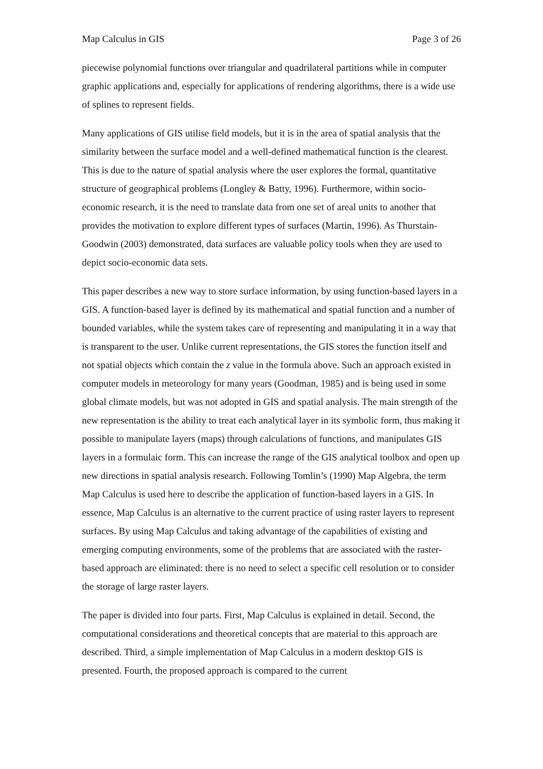Map Calculus in GIS Page 3 of 26
piecewise polynomial functions over triangular and quadrilateral partitions while in computer graphic applications and, especially for applications of rendering algorithms, there is a wide use of splines to represent fields.
Many applications of GIS utilise field models, but it is in the area of spatial analysis that the similarity between the surface model and a well-defined mathematical function is the clearest. This is due to the nature of spatial analysis where the user explores the formal, quantitative structure of geographical problems (Longley & Batty, 1996). Furthermore, within socio-economic research, it is the need to translate data from one set of areal units to another that provides the motivation to explore different types of surfaces (Martin, 1996). As Thurstain-Goodwin (2003) demonstrated, data surfaces are valuable policy tools when they are used to depict socio-economic data sets.
This paper describes a new way to store surface information, by using function-based layers in a GIS. A function-based layer is defined by its mathematical and spatial function and a number of bounded variables, while the system takes care of representing and manipulating it in a way that is transparent to the user. Unlike current representations, the GIS stores the function itself and not spatial objects which contain the z value in the formula above. Such an approach existed in computer models in meteorology for many years (Goodman, 1985) and is being used in some global climate models, but was not adopted in GIS and spatial analysis. The main strength of the new representation is the ability to treat each analytical layer in its symbolic form, thus making it possible to manipulate layers (maps) through calculations of functions, and manipulates GIS layers in a formulaic form. This can increase the range of the GIS analytical toolbox and open up new directions in spatial analysis research. Following Tomlin’s (1990) Map Algebra, the term Map Calculus is used here to describe the application of function-based layers in a GIS. In essence, Map Calculus is an alternative to the current practice of using raster layers to represent surfaces. By using Map Calculus and taking advantage of the capabilities of existing and emerging computing environments, some of the problems that are associated with the raster-based approach are eliminated: there is no need to select a specific cell resolution or to consider the storage of large raster layers.
The paper is divided into four parts. First, Map Calculus is explained in detail. Second, the computational considerations and theoretical concepts that are material to this approach are described. Third, a simple implementation of Map Calculus in a modern desktop GIS is presented. Fourth, the proposed approach is compared to the current